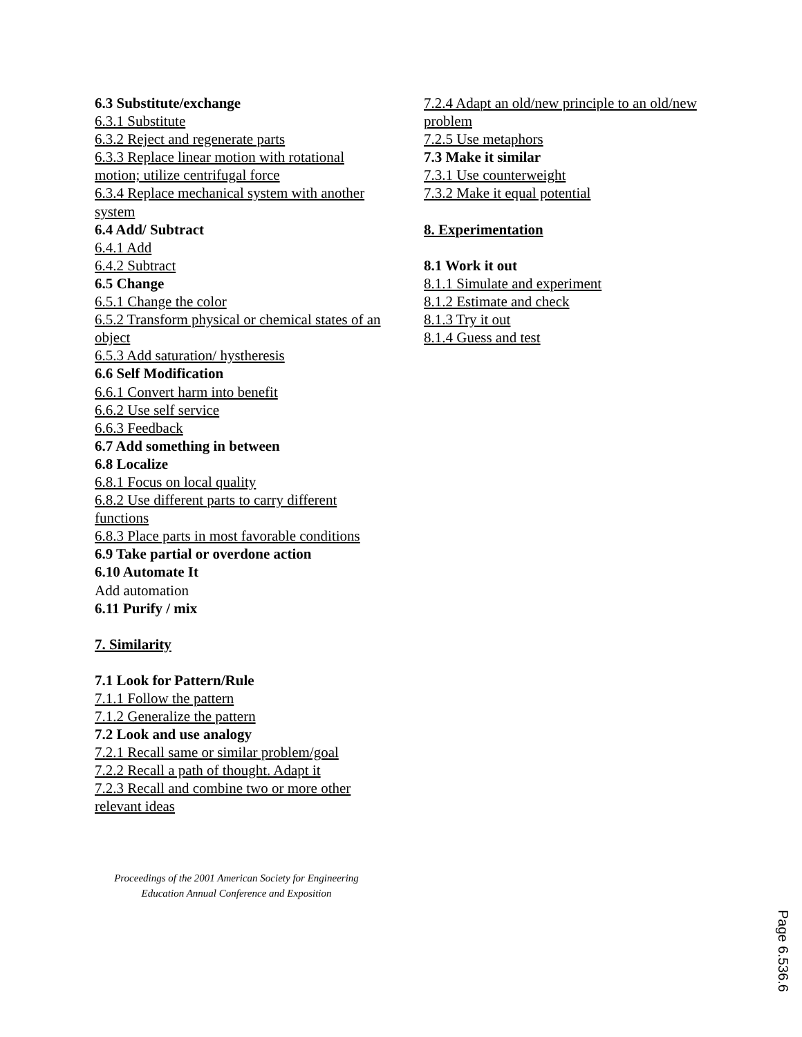6.3 Substitute/exchange
6.3.1 Substitute
6.3.2 Reject and regenerate parts
6.3.3 Replace linear motion with rotational motion; utilize centrifugal force
6.3.4 Replace mechanical system with another system
6.4 Add/ Subtract
6.4.1 Add
6.4.2 Subtract
6.5 Change
6.5.1 Change the color
6.5.2 Transform physical or chemical states of an object
6.5.3 Add saturation/ hystheresis
6.6 Self Modification
6.6.1 Convert harm into benefit
6.6.2 Use self service
6.6.3 Feedback
6.7 Add something in between
6.8 Localize
6.8.1 Focus on local quality
6.8.2 Use different parts to carry different functions
6.8.3 Place parts in most favorable conditions
6.9 Take partial or overdone action
6.10 Automate It
Add automation
6.11 Purify / mix
7. Similarity
7.1 Look for Pattern/Rule
7.1.1 Follow the pattern
7.1.2 Generalize the pattern
7.2 Look and use analogy
7.2.1 Recall same or similar problem/goal
7.2.2 Recall a path of thought. Adapt it
7.2.3 Recall and combine two or more other relevant ideas
7.2.4 Adapt an old/new principle to an old/new problem
7.2.5 Use metaphors
7.3 Make it similar
7.3.1 Use counterweight
7.3.2 Make it equal potential
8. Experimentation
8.1 Work it out
8.1.1 Simulate and experiment
8.1.2 Estimate and check
8.1.3 Try it out
8.1.4 Guess and test
Proceedings of the 2001 American Society for Engineering
Education Annual Conference and Exposition
Page 6.536.6